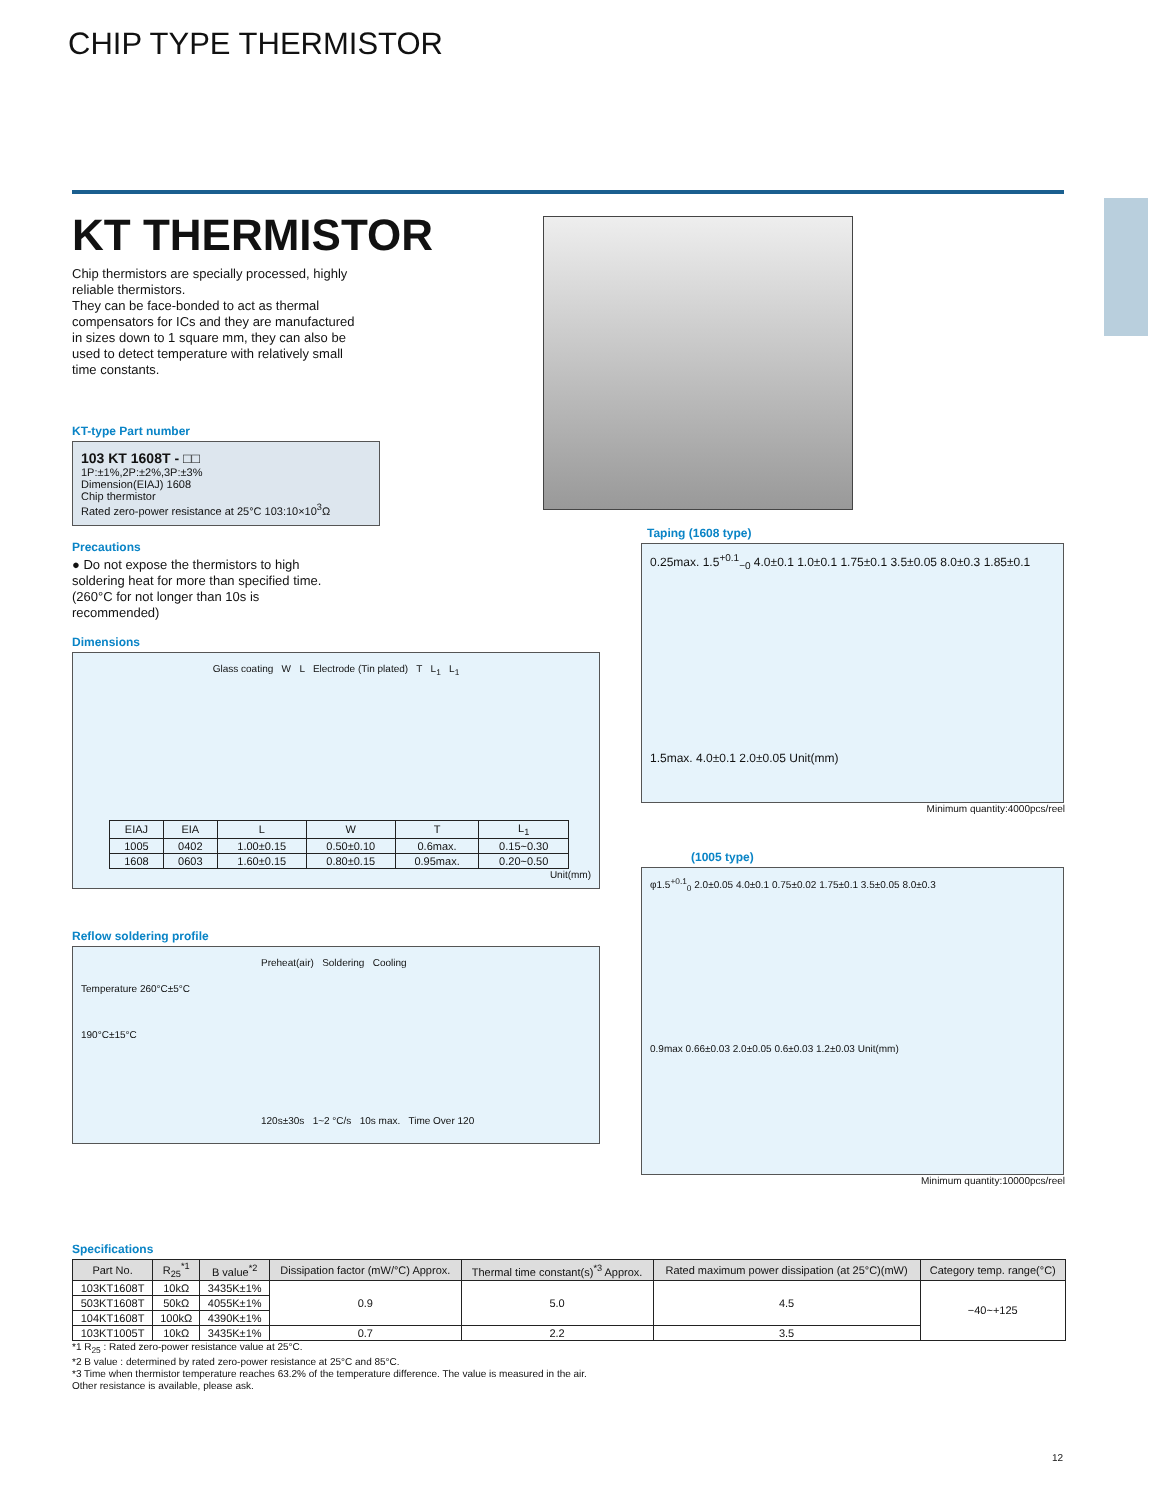CHIP TYPE THERMISTOR
KT THERMISTOR
Chip thermistors are specially processed, highly
reliable thermistors.
They can be face-bonded to act as thermal
compensators for ICs and they are manufactured
in sizes down to 1 square mm, they can also be
used to detect temperature with relatively small
time constants.
KT-type Part number
103 KT 1608T - □□
1P:±1%,2P:±2%,3P:±3%
Dimension(EIAJ) 1608
Chip thermistor
Rated zero-power resistance at 25°C 103:10×10<sup>3</sup>Ω
Precautions
● Do not expose the thermistors to high
soldering heat for more than specified time.
(260°C for not longer than 10s is
recommended)
Dimensions
Glass coating W L Electrode (Tin plated) T L<sub>1</sub> L<sub>1</sub>
| EIAJ | EIA | L | W | T | L<sub>1</sub> |
| --- | --- | --- | --- | --- | --- |
| 1005 | 0402 | 1.00±0.15 | 0.50±0.10 | 0.6max. | 0.15~0.30 |
| 1608 | 0603 | 1.60±0.15 | 0.80±0.15 | 0.95max. | 0.20~0.50 |
Unit(mm)
Reflow soldering profile
Preheat(air) Soldering Cooling
Temperature 260°C±5°C
190°C±15°C
120s±30s 1~2 °C/s 10s max. Time Over 120
Taping (1608 type)
0.25max. 1.5<sup>+0.1</sup><sub>−0</sub> 4.0±0.1 1.0±0.1 1.75±0.1 3.5±0.05 8.0±0.3 1.85±0.1
1.5max. 4.0±0.1 2.0±0.05 Unit(mm)
Minimum quantity:4000pcs/reel
(1005 type)
φ1.5<sup>+0.1</sup><sub>0</sub> 2.0±0.05 4.0±0.1 0.75±0.02 1.75±0.1 3.5±0.05 8.0±0.3
0.9max 0.66±0.03 2.0±0.05 0.6±0.03 1.2±0.03 Unit(mm)
Minimum quantity:10000pcs/reel
Specifications
| Part No. | R<sub>25</sub><sup>*1</sup> | B value<sup>*2</sup> | Dissipation factor (mW/°C) Approx. | Thermal time constant(s)<sup>*3</sup> Approx. | Rated maximum power dissipation (at 25°C)(mW) | Category temp. range(°C) |
| --- | --- | --- | --- | --- | --- | --- |
| 103KT1608T | 10kΩ | 3435K±1% | 0.9 | 5.0 | 4.5 | −40~+125 |
| 503KT1608T | 50kΩ | 4055K±1% | | | | |
| 104KT1608T | 100kΩ | 4390K±1% | | | | |
| 103KT1005T | 10kΩ | 3435K±1% | 0.7 | 2.2 | 3.5 | |
*1 R<sub>25</sub> : Rated zero-power resistance value at 25°C.
*2 B value : determined by rated zero-power resistance at 25°C and 85°C.
*3 Time when thermistor temperature reaches 63.2% of the temperature difference. The value is measured in the air.
Other resistance is available, please ask.
12